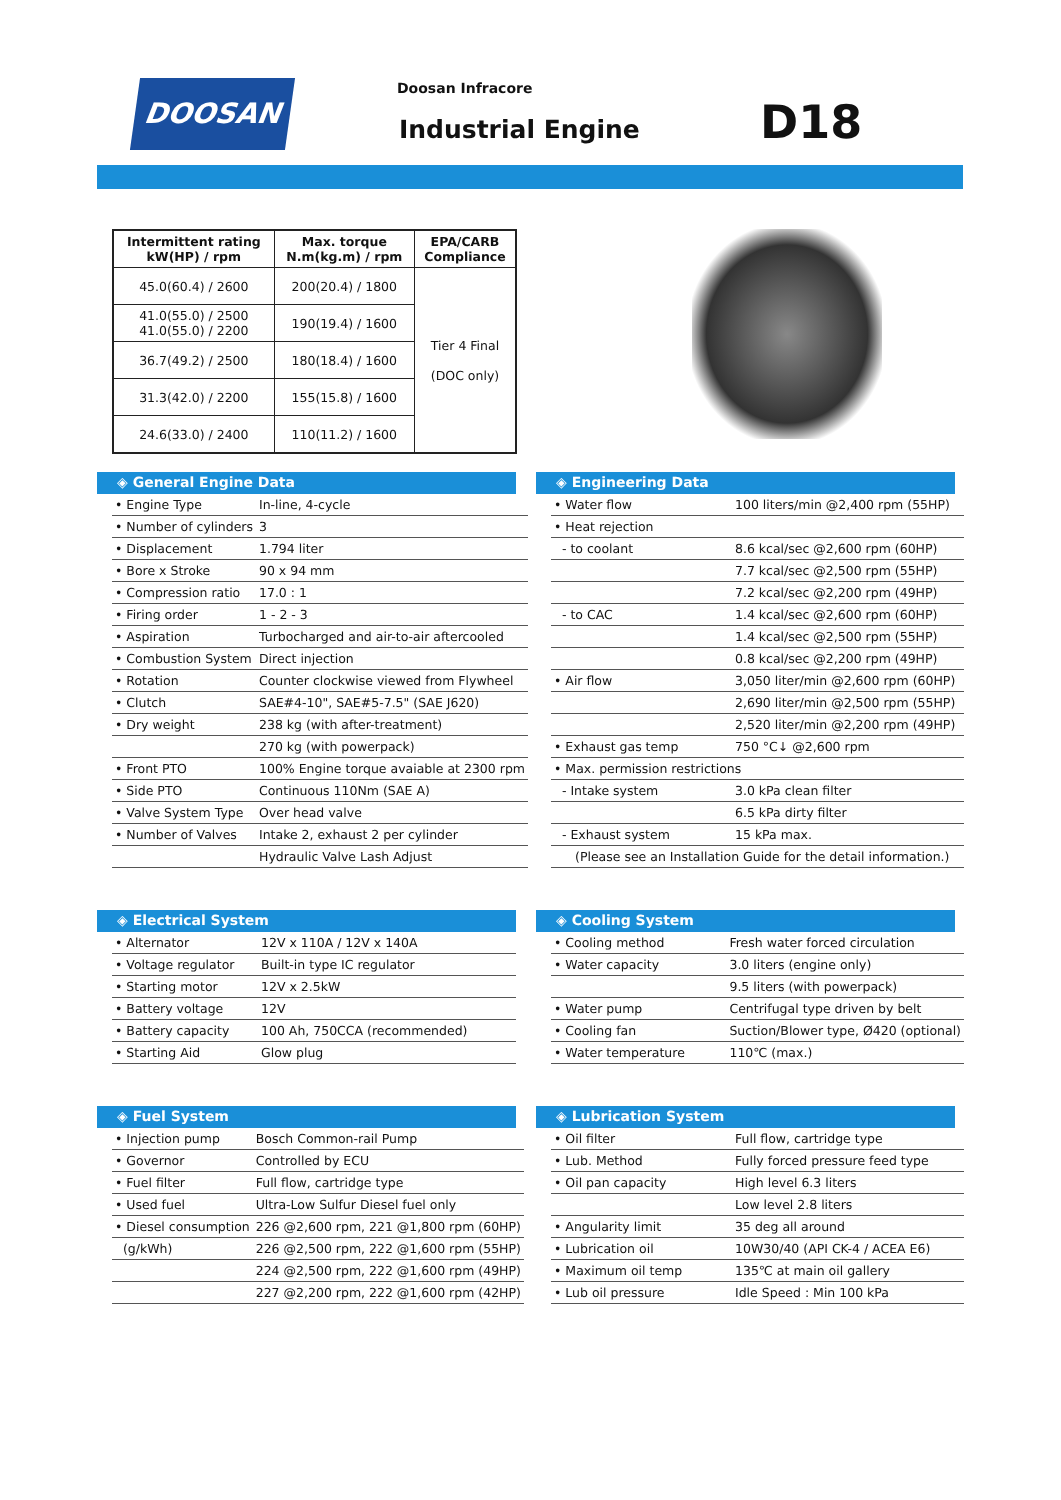DOOSAN Doosan Infracore
Industrial Engine D18
| Intermittent rating kW(HP) / rpm | Max. torque N.m(kg.m) / rpm | EPA/CARB Compliance |
| --- | --- | --- |
| 45.0(60.4) / 2600 | 200(20.4) / 1800 | Tier 4 Final (DOC only) |
| 41.0(55.0) / 2500 41.0(55.0) / 2200 | 190(19.4) / 1600 | |
| 36.7(49.2) / 2500 | 180(18.4) / 1600 | |
| 31.3(42.0) / 2200 | 155(15.8) / 1600 | |
| 24.6(33.0) / 2400 | 110(11.2) / 1600 | |
◈ General Engine Data
| • Engine Type | In-line, 4-cycle |
| • Number of cylinders | 3 |
| • Displacement | 1.794 liter |
| • Bore x Stroke | 90 x 94 mm |
| • Compression ratio | 17.0 : 1 |
| • Firing order | 1 - 2 - 3 |
| • Aspiration | Turbocharged and air-to-air aftercooled |
| • Combustion System | Direct injection |
| • Rotation | Counter clockwise viewed from Flywheel |
| • Clutch | SAE#4-10", SAE#5-7.5" (SAE J620) |
| • Dry weight | 238 kg (with after-treatment) |
| | 270 kg (with powerpack) |
| • Front PTO | 100% Engine torque avaiable at 2300 rpm |
| • Side PTO | Continuous 110Nm (SAE A) |
| • Valve System Type | Over head valve |
| • Number of Valves | Intake 2, exhaust 2 per cylinder |
| | Hydraulic Valve Lash Adjust |
◈ Engineering Data
| • Water flow | 100 liters/min @2,400 rpm (55HP) |
| • Heat rejection | |
| - to coolant | 8.6 kcal/sec @2,600 rpm (60HP) |
| | 7.7 kcal/sec @2,500 rpm (55HP) |
| | 7.2 kcal/sec @2,200 rpm (49HP) |
| - to CAC | 1.4 kcal/sec @2,600 rpm (60HP) |
| | 1.4 kcal/sec @2,500 rpm (55HP) |
| | 0.8 kcal/sec @2,200 rpm (49HP) |
| • Air flow | 3,050 liter/min @2,600 rpm (60HP) |
| | 2,690 liter/min @2,500 rpm (55HP) |
| | 2,520 liter/min @2,200 rpm (49HP) |
| • Exhaust gas temp | 750 °C↓ @2,600 rpm |
| • Max. permission restrictions | |
| - Intake system | 3.0 kPa clean filter |
| | 6.5 kPa dirty filter |
| - Exhaust system | 15 kPa max. |
| (Please see an Installation Guide for the detail information.) | |
◈ Electrical System
| • Alternator | 12V x 110A / 12V x 140A |
| • Voltage regulator | Built-in type IC regulator |
| • Starting motor | 12V x 2.5kW |
| • Battery voltage | 12V |
| • Battery capacity | 100 Ah, 750CCA (recommended) |
| • Starting Aid | Glow plug |
◈ Cooling System
| • Cooling method | Fresh water forced circulation |
| • Water capacity | 3.0 liters (engine only) |
| | 9.5 liters (with powerpack) |
| • Water pump | Centrifugal type driven by belt |
| • Cooling fan | Suction/Blower type, Ø420 (optional) |
| • Water temperature | 110℃ (max.) |
◈ Fuel System
| • Injection pump | Bosch Common-rail Pump |
| • Governor | Controlled by ECU |
| • Fuel filter | Full flow, cartridge type |
| • Used fuel | Ultra-Low Sulfur Diesel fuel only |
| • Diesel consumption | 226 @2,600 rpm, 221 @1,800 rpm (60HP) |
| (g/kWh) | 226 @2,500 rpm, 222 @1,600 rpm (55HP) |
| | 224 @2,500 rpm, 222 @1,600 rpm (49HP) |
| | 227 @2,200 rpm, 222 @1,600 rpm (42HP) |
◈ Lubrication System
| • Oil filter | Full flow, cartridge type |
| • Lub. Method | Fully forced pressure feed type |
| • Oil pan capacity | High level 6.3 liters |
| | Low level 2.8 liters |
| • Angularity limit | 35 deg all around |
| • Lubrication oil | 10W30/40 (API CK-4 / ACEA E6) |
| • Maximum oil temp | 135℃ at main oil gallery |
| • Lub oil pressure | Idle Speed : Min 100 kPa |